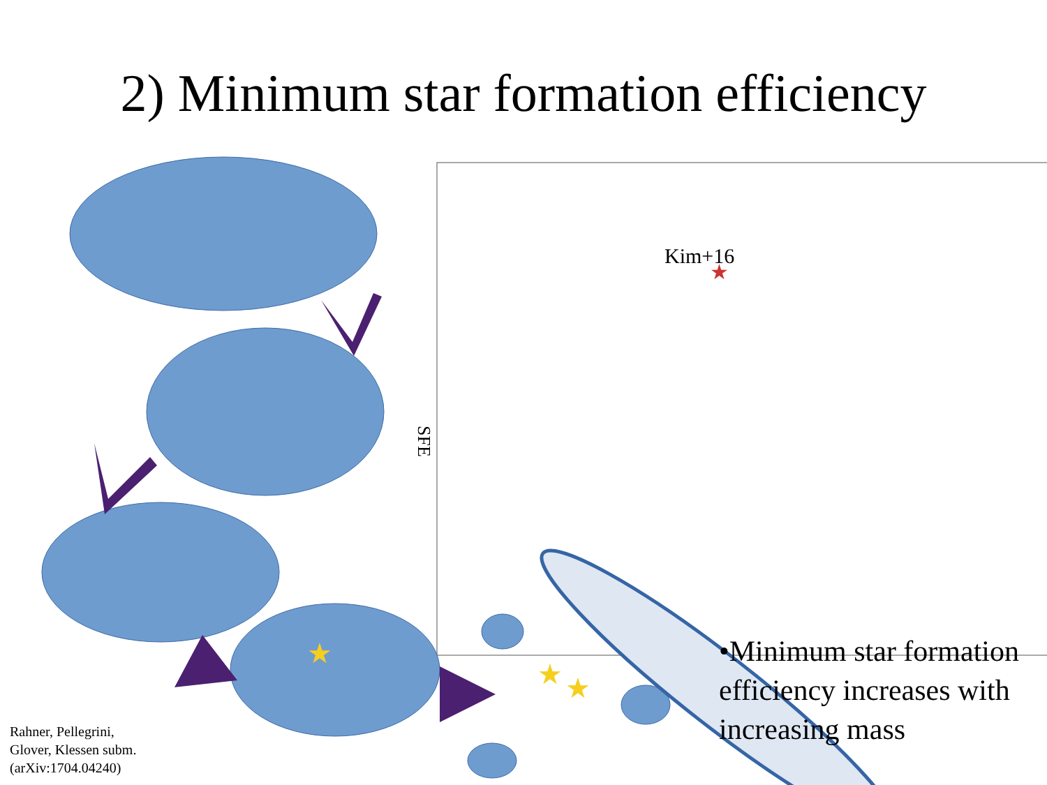2) Minimum star formation efficiency
★
★
★
★
Kim+16
SFE
•Minimum star formation efficiency increases with increasing mass
Rahner, Pellegrini,
Glover, Klessen subm.
(arXiv:1704.04240)